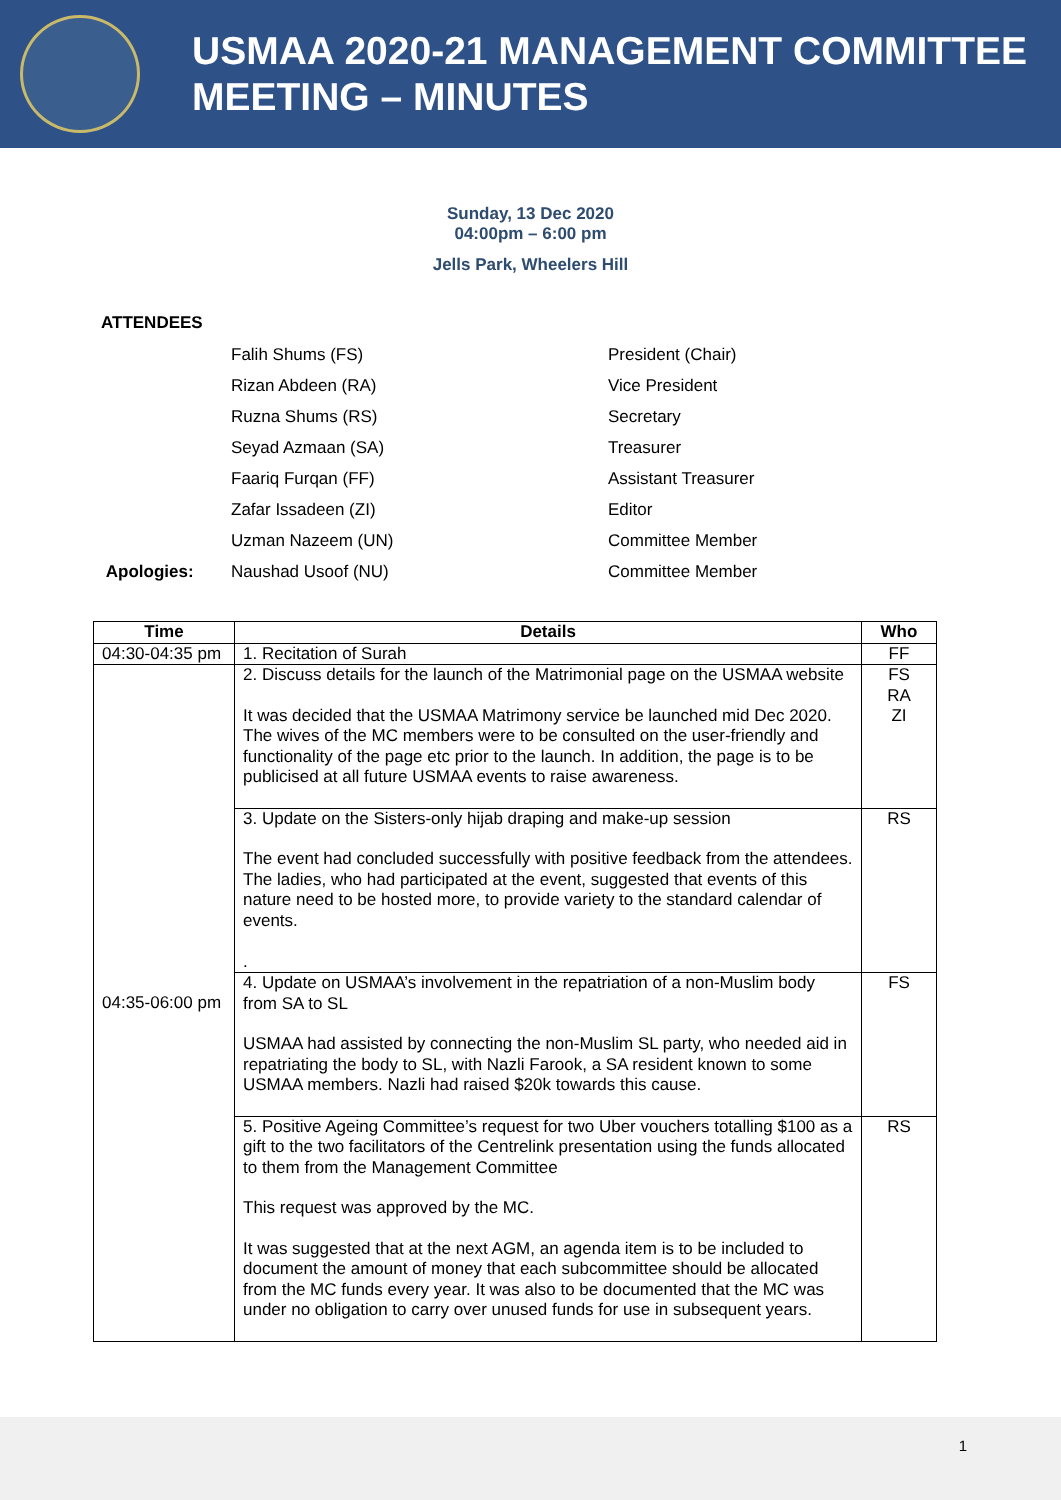USMAA 2020-21 MANAGEMENT COMMITTEE
MEETING – MINUTES
Sunday, 13 Dec 2020
04:00pm – 6:00 pm
Jells Park, Wheelers Hill
ATTENDEES
| | Falih Shums (FS) | President (Chair) |
| | Rizan Abdeen (RA) | Vice President |
| | Ruzna Shums (RS) | Secretary |
| | Seyad Azmaan (SA) | Treasurer |
| | Faariq Furqan (FF) | Assistant Treasurer |
| | Zafar Issadeen (ZI) | Editor |
| | Uzman Nazeem (UN) | Committee Member |
| Apologies: | Naushad Usoof (NU) | Committee Member |
| Time | Details | Who |
| --- | --- | --- |
| 04:30-04:35 pm | 1. Recitation of Surah | FF |
| 04:35-06:00 pm | 2. Discuss details for the launch of the Matrimonial page on the USMAA website It was decided that the USMAA Matrimony service be launched mid Dec 2020. The wives of the MC members were to be consulted on the user-friendly and functionality of the page etc prior to the launch. In addition, the page is to be publicised at all future USMAA events to raise awareness. | FS RA ZI |
| | 3. Update on the Sisters-only hijab draping and make-up session The event had concluded successfully with positive feedback from the attendees. The ladies, who had participated at the event, suggested that events of this nature need to be hosted more, to provide variety to the standard calendar of events. . | RS |
| | 4. Update on USMAA’s involvement in the repatriation of a non-Muslim body from SA to SL USMAA had assisted by connecting the non-Muslim SL party, who needed aid in repatriating the body to SL, with Nazli Farook, a SA resident known to some USMAA members. Nazli had raised $20k towards this cause. | FS |
| | 5. Positive Ageing Committee’s request for two Uber vouchers totalling $100 as a gift to the two facilitators of the Centrelink presentation using the funds allocated to them from the Management Committee This request was approved by the MC. It was suggested that at the next AGM, an agenda item is to be included to document the amount of money that each subcommittee should be allocated from the MC funds every year. It was also to be documented that the MC was under no obligation to carry over unused funds for use in subsequent years. | RS |
1